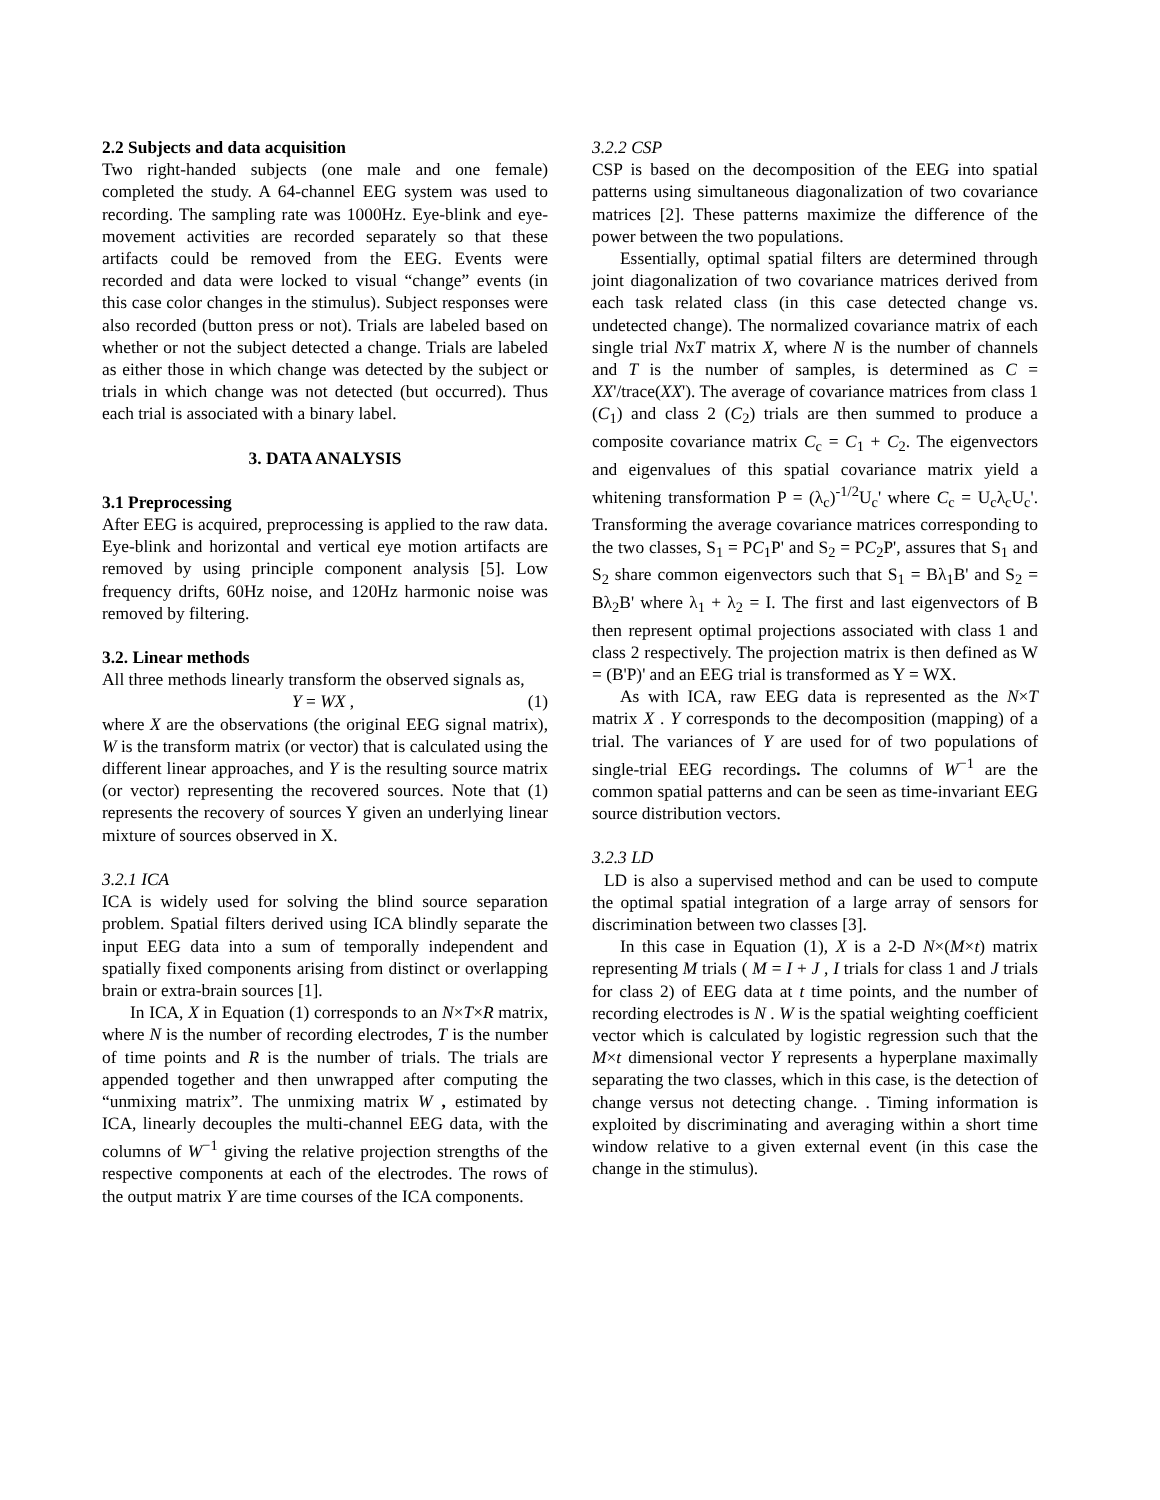2.2 Subjects and data acquisition
Two right-handed subjects (one male and one female) completed the study. A 64-channel EEG system was used to recording. The sampling rate was 1000Hz. Eye-blink and eye-movement activities are recorded separately so that these artifacts could be removed from the EEG. Events were recorded and data were locked to visual “change” events (in this case color changes in the stimulus). Subject responses were also recorded (button press or not). Trials are labeled based on whether or not the subject detected a change. Trials are labeled as either those in which change was detected by the subject or trials in which change was not detected (but occurred). Thus each trial is associated with a binary label.
3. DATA ANALYSIS
3.1 Preprocessing
After EEG is acquired, preprocessing is applied to the raw data. Eye-blink and horizontal and vertical eye motion artifacts are removed by using principle component analysis [5]. Low frequency drifts, 60Hz noise, and 120Hz harmonic noise was removed by filtering.
3.2. Linear methods
All three methods linearly transform the observed signals as,
Y = WX , (1)
where X are the observations (the original EEG signal matrix), W is the transform matrix (or vector) that is calculated using the different linear approaches, and Y is the resulting source matrix (or vector) representing the recovered sources. Note that (1) represents the recovery of sources Y given an underlying linear mixture of sources observed in X.
3.2.1 ICA
ICA is widely used for solving the blind source separation problem. Spatial filters derived using ICA blindly separate the input EEG data into a sum of temporally independent and spatially fixed components arising from distinct or overlapping brain or extra-brain sources [1].
In ICA, X in Equation (1) corresponds to an N×T×R matrix, where N is the number of recording electrodes, T is the number of time points and R is the number of trials. The trials are appended together and then unwrapped after computing the “unmixing matrix”. The unmixing matrix W , estimated by ICA, linearly decouples the multi-channel EEG data, with the columns of W<sup>−1</sup> giving the relative projection strengths of the respective components at each of the electrodes. The rows of the output matrix Y are time courses of the ICA components.
3.2.2 CSP
CSP is based on the decomposition of the EEG into spatial patterns using simultaneous diagonalization of two covariance matrices [2]. These patterns maximize the difference of the power between the two populations.
Essentially, optimal spatial filters are determined through joint diagonalization of two covariance matrices derived from each task related class (in this case detected change vs. undetected change). The normalized covariance matrix of each single trial NxT matrix X, where N is the number of channels and T is the number of samples, is determined as C = XX'/trace(XX'). The average of covariance matrices from class 1 (C<sub>1</sub>) and class 2 (C<sub>2</sub>) trials are then summed to produce a composite covariance matrix C<sub>c</sub> = C<sub>1</sub> + C<sub>2</sub>. The eigenvectors and eigenvalues of this spatial covariance matrix yield a whitening transformation P = (λ<sub>c</sub>)<sup>-1/2</sup>U<sub>c</sub>' where C<sub>c</sub> = U<sub>c</sub>λ<sub>c</sub>U<sub>c</sub>'. Transforming the average covariance matrices corresponding to the two classes, S<sub>1</sub> = PC<sub>1</sub>P' and S<sub>2</sub> = PC<sub>2</sub>P', assures that S<sub>1</sub> and S<sub>2</sub> share common eigenvectors such that S<sub>1</sub> = Bλ<sub>1</sub>B' and S<sub>2</sub> = Bλ<sub>2</sub>B' where λ<sub>1</sub> + λ<sub>2</sub> = I. The first and last eigenvectors of B then represent optimal projections associated with class 1 and class 2 respectively. The projection matrix is then defined as W = (B'P)' and an EEG trial is transformed as Y = WX.
As with ICA, raw EEG data is represented as the N×T matrix X . Y corresponds to the decomposition (mapping) of a trial. The variances of Y are used for of two populations of single-trial EEG recordings. The columns of W<sup>−1</sup> are the common spatial patterns and can be seen as time-invariant EEG source distribution vectors.
3.2.3 LD
LD is also a supervised method and can be used to compute the optimal spatial integration of a large array of sensors for discrimination between two classes [3].
In this case in Equation (1), X is a 2-D N×(M×t) matrix representing M trials ( M = I + J , I trials for class 1 and J trials for class 2) of EEG data at t time points, and the number of recording electrodes is N . W is the spatial weighting coefficient vector which is calculated by logistic regression such that the M×t dimensional vector Y represents a hyperplane maximally separating the two classes, which in this case, is the detection of change versus not detecting change. . Timing information is exploited by discriminating and averaging within a short time window relative to a given external event (in this case the change in the stimulus).